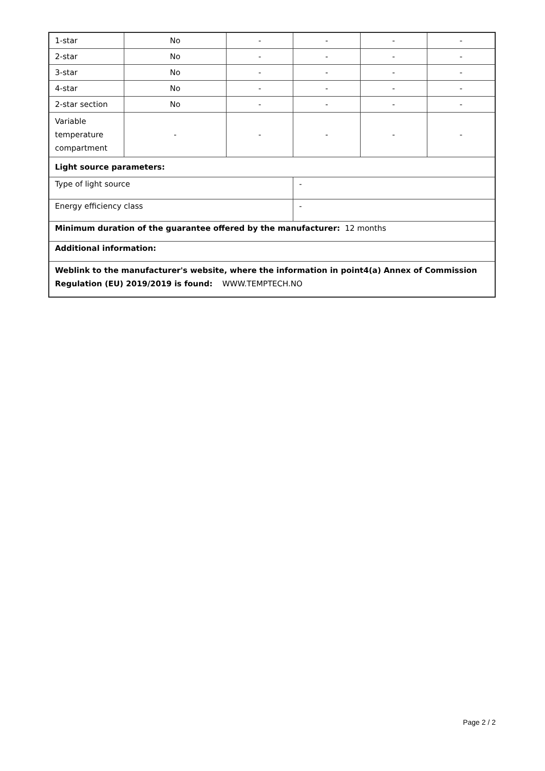| 1-star | No | - | - | - | - |
| 2-star | No | - | - | - | - |
| 3-star | No | - | - | - | - |
| 4-star | No | - | - | - | - |
| 2-star section | No | - | - | - | - |
| Variable temperature compartment | - | - | - | - | - |
| Light source parameters: | | | | | |
| Type of light source | | | - | | |
| Energy efficiency class | | | - | | |
| Minimum duration of the guarantee offered by the manufacturer: 12 months | | | | | |
| Additional information: | | | | | |
| Weblink to the manufacturer's website, where the information in point4(a) Annex of Commission Regulation (EU) 2019/2019 is found: WWW.TEMPTECH.NO | | | | | |
Page 2 / 2